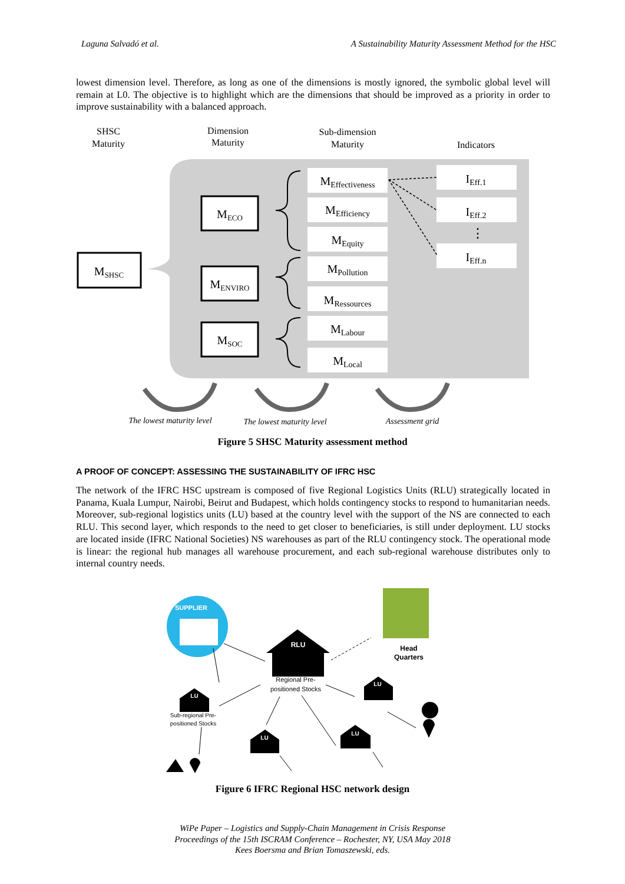Laguna Salvadó et al. A Sustainability Maturity Assessment Method for the HSC
lowest dimension level. Therefore, as long as one of the dimensions is mostly ignored, the symbolic global level will remain at L0. The objective is to highlight which are the dimensions that should be improved as a priority in order to improve sustainability with a balanced approach.
SHSC
Maturity
Dimension
Maturity
Sub-dimension
Maturity
Indicators
MSHSC
MECO
MENVIRO
MSOC
MEffectiveness
MEfficiency
MEquity
MPollution
MRessources
MLabour
MLocal
IEff.1
IEff.2
IEff.n
⋮
The lowest maturity level
The lowest maturity level
Assessment grid
Figure 5 SHSC Maturity assessment method
A PROOF OF CONCEPT: ASSESSING THE SUSTAINABILITY OF IFRC HSC
The network of the IFRC HSC upstream is composed of five Regional Logistics Units (RLU) strategically located in Panama, Kuala Lumpur, Nairobi, Beirut and Budapest, which holds contingency stocks to respond to humanitarian needs. Moreover, sub-regional logistics units (LU) based at the country level with the support of the NS are connected to each RLU. This second layer, which responds to the need to get closer to beneficiaries, is still under deployment. LU stocks are located inside (IFRC National Societies) NS warehouses as part of the RLU contingency stock. The operational mode is linear: the regional hub manages all warehouse procurement, and each sub-regional warehouse distributes only to internal country needs.
SUPPLIER
Head
Quarters
RLU
Regional Pre-
positioned Stocks
LU
Sub-regional Pre-
positioned Stocks
LU
LU
LU
Figure 6 IFRC Regional HSC network design
WiPe Paper – Logistics and Supply-Chain Management in Crisis Response
Proceedings of the 15th ISCRAM Conference – Rochester, NY, USA May 2018
Kees Boersma and Brian Tomaszewski, eds.